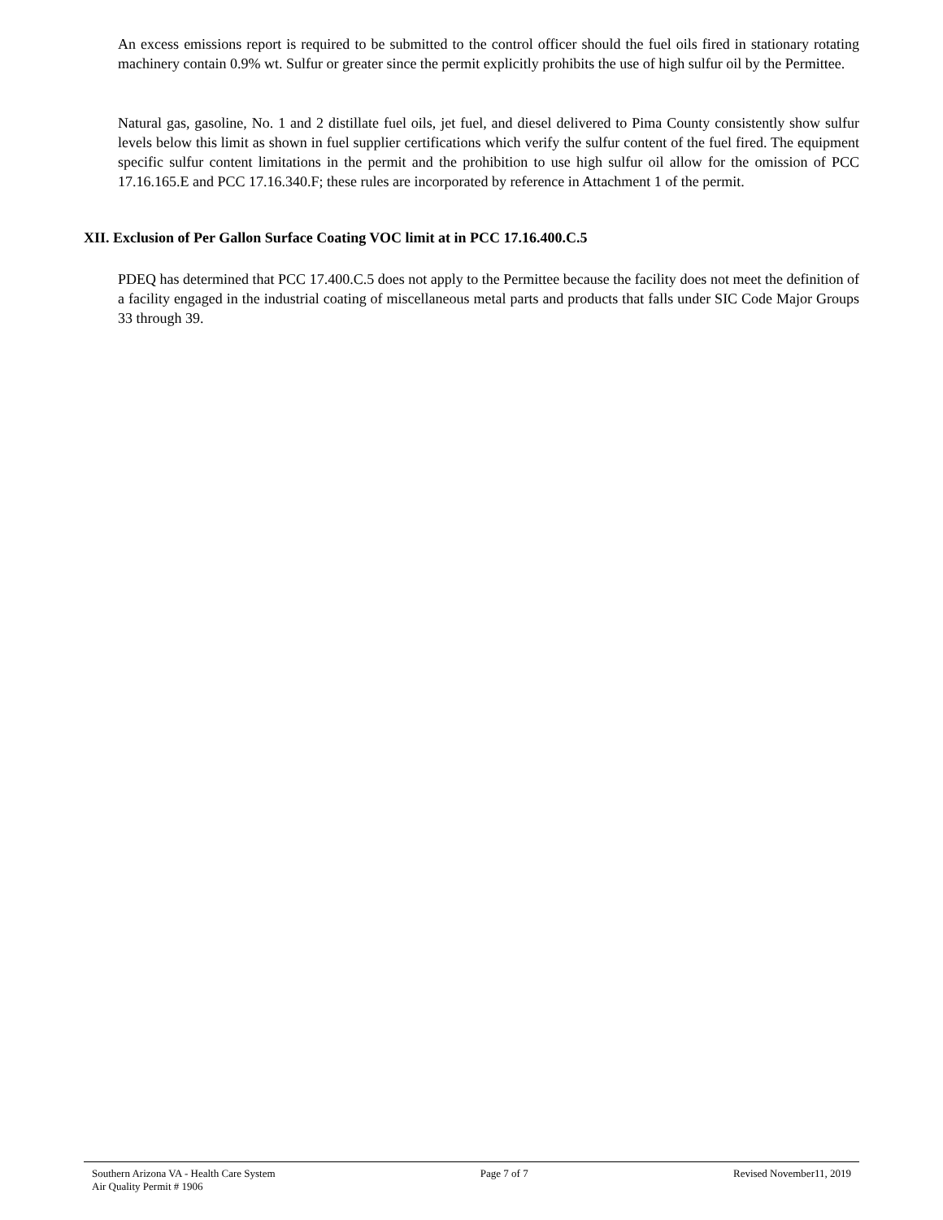An excess emissions report is required to be submitted to the control officer should the fuel oils fired in stationary rotating machinery contain 0.9% wt. Sulfur or greater since the permit explicitly prohibits the use of high sulfur oil by the Permittee.
Natural gas, gasoline, No. 1 and 2 distillate fuel oils, jet fuel, and diesel delivered to Pima County consistently show sulfur levels below this limit as shown in fuel supplier certifications which verify the sulfur content of the fuel fired. The equipment specific sulfur content limitations in the permit and the prohibition to use high sulfur oil allow for the omission of PCC 17.16.165.E and PCC 17.16.340.F; these rules are incorporated by reference in Attachment 1 of the permit.
XII. Exclusion of Per Gallon Surface Coating VOC limit at in PCC 17.16.400.C.5
PDEQ has determined that PCC 17.400.C.5 does not apply to the Permittee because the facility does not meet the definition of a facility engaged in the industrial coating of miscellaneous metal parts and products that falls under SIC Code Major Groups 33 through 39.
Southern Arizona VA - Health Care System
Air Quality Permit # 1906
Page 7 of 7 Revised November11, 2019